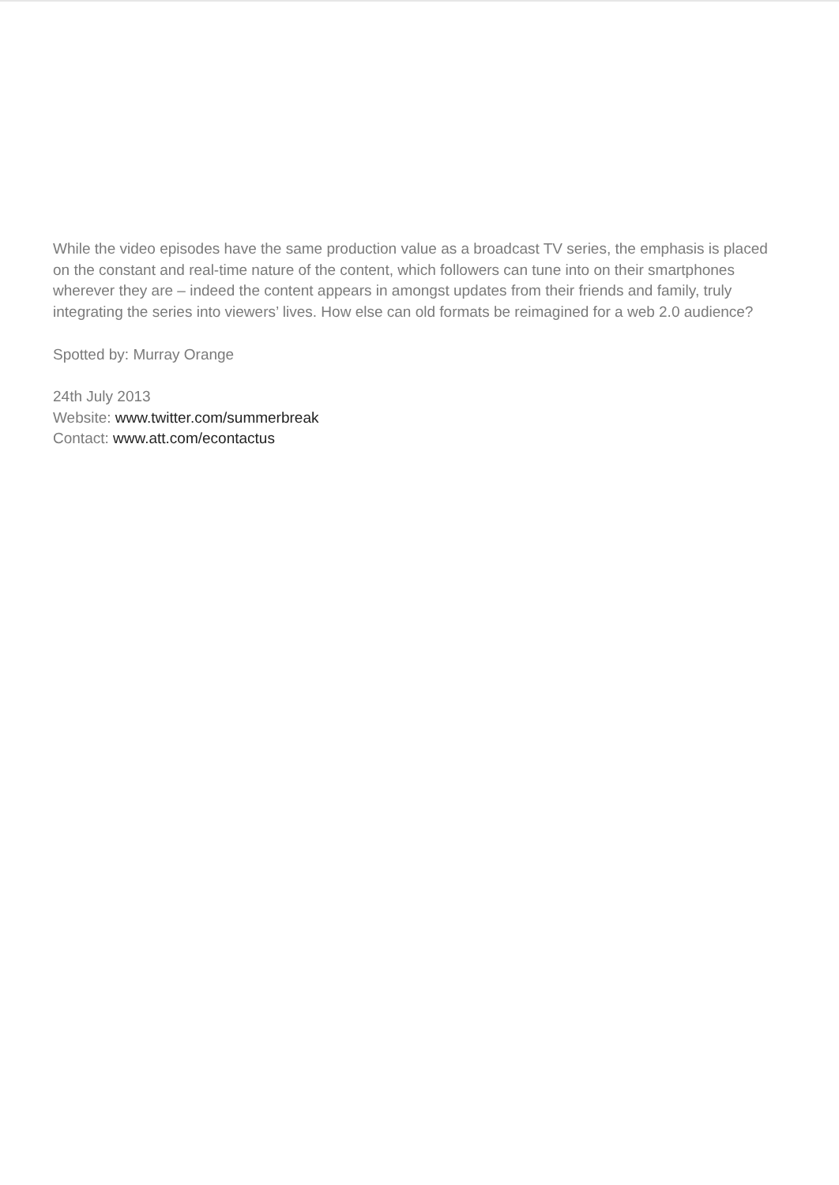While the video episodes have the same production value as a broadcast TV series, the emphasis is placed on the constant and real-time nature of the content, which followers can tune into on their smartphones wherever they are – indeed the content appears in amongst updates from their friends and family, truly integrating the series into viewers’ lives. How else can old formats be reimagined for a web 2.0 audience?
Spotted by: Murray Orange
24th July 2013
Website: www.twitter.com/summerbreak
Contact: www.att.com/econtactus